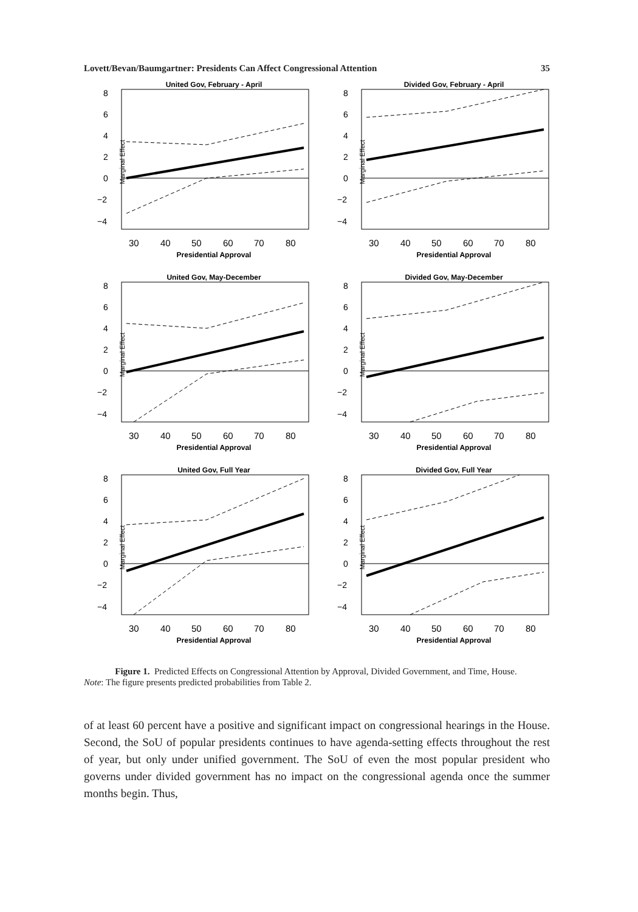Lovett/Bevan/Baumgartner: Presidents Can Affect Congressional Attention 35
United Gov, February - April
Marginal Effect
8
6
4
2
0
−2
−4
30
40
50
60
70
80
Presidential Approval
Divided Gov, February - April
Marginal Effect
8
6
4
2
0
−2
−4
30
40
50
60
70
80
Presidential Approval
United Gov, May-December
Marginal Effect
8
6
4
2
0
−2
−4
30
40
50
60
70
80
Presidential Approval
Divided Gov, May-December
Marginal Effect
8
6
4
2
0
−2
−4
30
40
50
60
70
80
Presidential Approval
United Gov, Full Year
Marginal Effect
8
6
4
2
0
−2
−4
30
40
50
60
70
80
Presidential Approval
Divided Gov, Full Year
Marginal Effect
8
6
4
2
0
−2
−4
30
40
50
60
70
80
Presidential Approval
Figure 1. Predicted Effects on Congressional Attention by Approval, Divided Government, and Time, House.
Note: The figure presents predicted probabilities from Table 2.
of at least 60 percent have a positive and significant impact on congressional hearings in the House. Second, the SoU of popular presidents continues to have agenda-setting effects throughout the rest of year, but only under unified government. The SoU of even the most popular president who governs under divided government has no impact on the congressional agenda once the summer months begin. Thus,